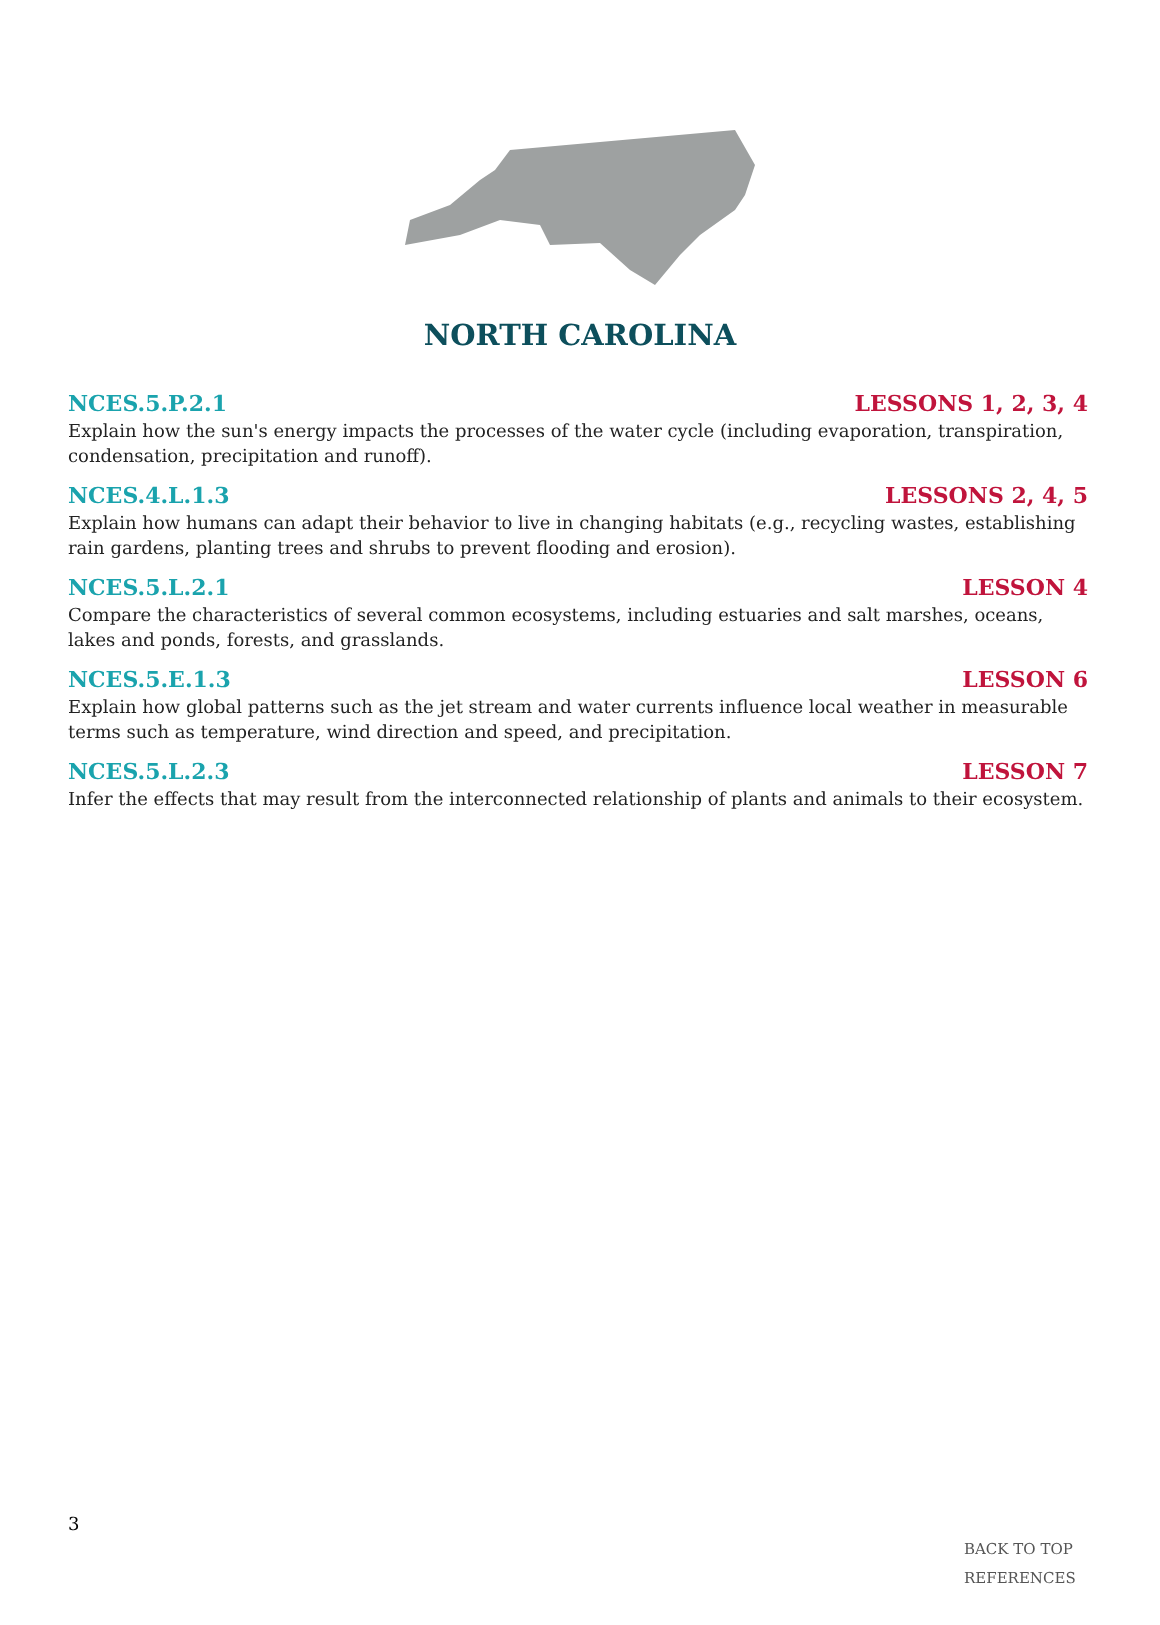NORTH CAROLINA
NCES.5.P.2.1 LESSONS 1, 2, 3, 4
Explain how the sun's energy impacts the processes of the water cycle (including evaporation, transpiration, condensation, precipitation and runoff).
NCES.4.L.1.3 LESSONS 2, 4, 5
Explain how humans can adapt their behavior to live in changing habitats (e.g., recycling wastes, establishing rain gardens, planting trees and shrubs to prevent flooding and erosion).
NCES.5.L.2.1 LESSON 4
Compare the characteristics of several common ecosystems, including estuaries and salt marshes, oceans, lakes and ponds, forests, and grasslands.
NCES.5.E.1.3 LESSON 6
Explain how global patterns such as the jet stream and water currents influence local weather in measurable terms such as temperature, wind direction and speed, and precipitation.
NCES.5.L.2.3 LESSON 7
Infer the effects that may result from the interconnected relationship of plants and animals to their ecosystem.
3
BACK TO TOP
REFERENCES